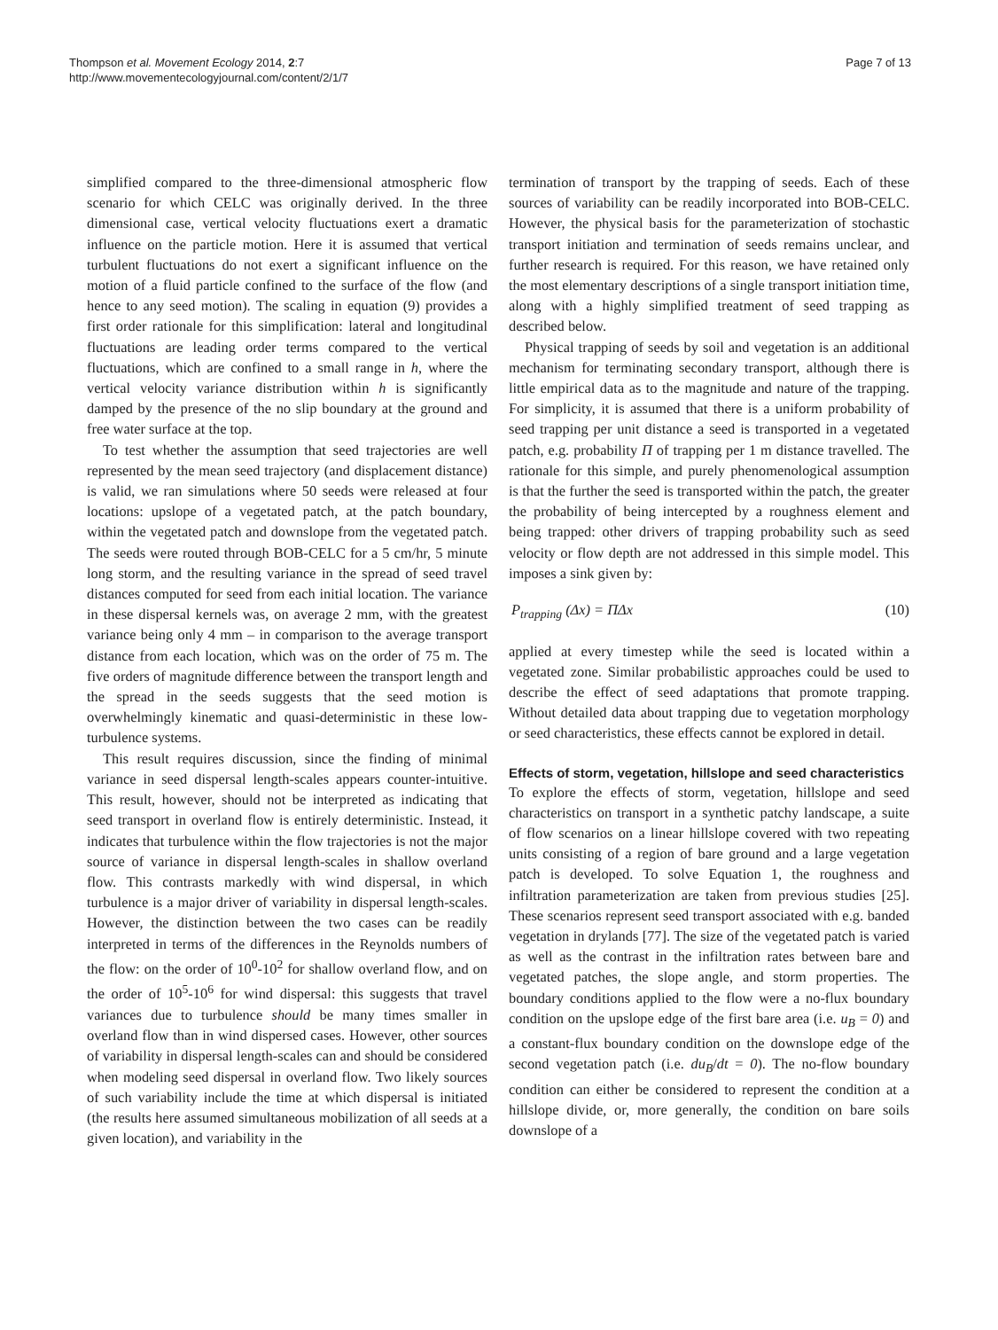Thompson et al. Movement Ecology 2014, 2:7
http://www.movementecologyjournal.com/content/2/1/7
Page 7 of 13
simplified compared to the three-dimensional atmospheric flow scenario for which CELC was originally derived. In the three dimensional case, vertical velocity fluctuations exert a dramatic influence on the particle motion. Here it is assumed that vertical turbulent fluctuations do not exert a significant influence on the motion of a fluid particle confined to the surface of the flow (and hence to any seed motion). The scaling in equation (9) provides a first order rationale for this simplification: lateral and longitudinal fluctuations are leading order terms compared to the vertical fluctuations, which are confined to a small range in h, where the vertical velocity variance distribution within h is significantly damped by the presence of the no slip boundary at the ground and free water surface at the top.
To test whether the assumption that seed trajectories are well represented by the mean seed trajectory (and displacement distance) is valid, we ran simulations where 50 seeds were released at four locations: upslope of a vegetated patch, at the patch boundary, within the vegetated patch and downslope from the vegetated patch. The seeds were routed through BOB-CELC for a 5 cm/hr, 5 minute long storm, and the resulting variance in the spread of seed travel distances computed for seed from each initial location. The variance in these dispersal kernels was, on average 2 mm, with the greatest variance being only 4 mm – in comparison to the average transport distance from each location, which was on the order of 75 m. The five orders of magnitude difference between the transport length and the spread in the seeds suggests that the seed motion is overwhelmingly kinematic and quasi-deterministic in these low-turbulence systems.
This result requires discussion, since the finding of minimal variance in seed dispersal length-scales appears counter-intuitive. This result, however, should not be interpreted as indicating that seed transport in overland flow is entirely deterministic. Instead, it indicates that turbulence within the flow trajectories is not the major source of variance in dispersal length-scales in shallow overland flow. This contrasts markedly with wind dispersal, in which turbulence is a major driver of variability in dispersal length-scales. However, the distinction between the two cases can be readily interpreted in terms of the differences in the Reynolds numbers of the flow: on the order of 10<sup>0</sup>-10<sup>2</sup> for shallow overland flow, and on the order of 10<sup>5</sup>-10<sup>6</sup> for wind dispersal: this suggests that travel variances due to turbulence should be many times smaller in overland flow than in wind dispersed cases. However, other sources of variability in dispersal length-scales can and should be considered when modeling seed dispersal in overland flow. Two likely sources of such variability include the time at which dispersal is initiated (the results here assumed simultaneous mobilization of all seeds at a given location), and variability in the
termination of transport by the trapping of seeds. Each of these sources of variability can be readily incorporated into BOB-CELC. However, the physical basis for the parameterization of stochastic transport initiation and termination of seeds remains unclear, and further research is required. For this reason, we have retained only the most elementary descriptions of a single transport initiation time, along with a highly simplified treatment of seed trapping as described below.
Physical trapping of seeds by soil and vegetation is an additional mechanism for terminating secondary transport, although there is little empirical data as to the magnitude and nature of the trapping. For simplicity, it is assumed that there is a uniform probability of seed trapping per unit distance a seed is transported in a vegetated patch, e.g. probability Π of trapping per 1 m distance travelled. The rationale for this simple, and purely phenomenological assumption is that the further the seed is transported within the patch, the greater the probability of being intercepted by a roughness element and being trapped: other drivers of trapping probability such as seed velocity or flow depth are not addressed in this simple model. This imposes a sink given by:
P<sub>trapping</sub> (Δx) = ΠΔx (10)
applied at every timestep while the seed is located within a vegetated zone. Similar probabilistic approaches could be used to describe the effect of seed adaptations that promote trapping. Without detailed data about trapping due to vegetation morphology or seed characteristics, these effects cannot be explored in detail.
Effects of storm, vegetation, hillslope and seed characteristics
To explore the effects of storm, vegetation, hillslope and seed characteristics on transport in a synthetic patchy landscape, a suite of flow scenarios on a linear hillslope covered with two repeating units consisting of a region of bare ground and a large vegetation patch is developed. To solve Equation 1, the roughness and infiltration parameterization are taken from previous studies [25]. These scenarios represent seed transport associated with e.g. banded vegetation in drylands [77]. The size of the vegetated patch is varied as well as the contrast in the infiltration rates between bare and vegetated patches, the slope angle, and storm properties. The boundary conditions applied to the flow were a no-flux boundary condition on the upslope edge of the first bare area (i.e. u<sub>B</sub> = 0) and a constant-flux boundary condition on the downslope edge of the second vegetation patch (i.e. du<sub>B</sub>/dt = 0). The no-flow boundary condition can either be considered to represent the condition at a hillslope divide, or, more generally, the condition on bare soils downslope of a